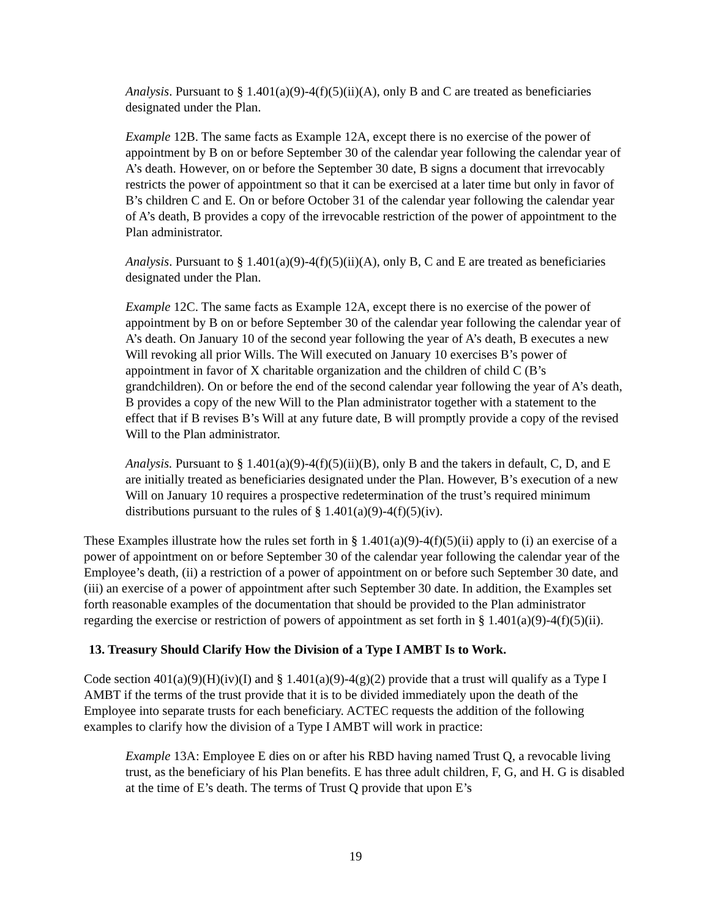Analysis. Pursuant to § 1.401(a)(9)-4(f)(5)(ii)(A), only B and C are treated as beneficiaries designated under the Plan.
Example 12B. The same facts as Example 12A, except there is no exercise of the power of appointment by B on or before September 30 of the calendar year following the calendar year of A’s death. However, on or before the September 30 date, B signs a document that irrevocably restricts the power of appointment so that it can be exercised at a later time but only in favor of B’s children C and E. On or before October 31 of the calendar year following the calendar year of A’s death, B provides a copy of the irrevocable restriction of the power of appointment to the Plan administrator.
Analysis. Pursuant to § 1.401(a)(9)-4(f)(5)(ii)(A), only B, C and E are treated as beneficiaries designated under the Plan.
Example 12C. The same facts as Example 12A, except there is no exercise of the power of appointment by B on or before September 30 of the calendar year following the calendar year of A’s death. On January 10 of the second year following the year of A’s death, B executes a new Will revoking all prior Wills. The Will executed on January 10 exercises B’s power of appointment in favor of X charitable organization and the children of child C (B’s grandchildren). On or before the end of the second calendar year following the year of A’s death, B provides a copy of the new Will to the Plan administrator together with a statement to the effect that if B revises B’s Will at any future date, B will promptly provide a copy of the revised Will to the Plan administrator.
Analysis. Pursuant to § 1.401(a)(9)-4(f)(5)(ii)(B), only B and the takers in default, C, D, and E are initially treated as beneficiaries designated under the Plan. However, B’s execution of a new Will on January 10 requires a prospective redetermination of the trust’s required minimum distributions pursuant to the rules of § 1.401(a)(9)-4(f)(5)(iv).
These Examples illustrate how the rules set forth in § 1.401(a)(9)-4(f)(5)(ii) apply to (i) an exercise of a power of appointment on or before September 30 of the calendar year following the calendar year of the Employee’s death, (ii) a restriction of a power of appointment on or before such September 30 date, and (iii) an exercise of a power of appointment after such September 30 date. In addition, the Examples set forth reasonable examples of the documentation that should be provided to the Plan administrator regarding the exercise or restriction of powers of appointment as set forth in § 1.401(a)(9)-4(f)(5)(ii).
13. Treasury Should Clarify How the Division of a Type I AMBT Is to Work.
Code section 401(a)(9)(H)(iv)(I) and § 1.401(a)(9)-4(g)(2) provide that a trust will qualify as a Type I AMBT if the terms of the trust provide that it is to be divided immediately upon the death of the Employee into separate trusts for each beneficiary. ACTEC requests the addition of the following examples to clarify how the division of a Type I AMBT will work in practice:
Example 13A: Employee E dies on or after his RBD having named Trust Q, a revocable living trust, as the beneficiary of his Plan benefits. E has three adult children, F, G, and H. G is disabled at the time of E’s death. The terms of Trust Q provide that upon E’s
19